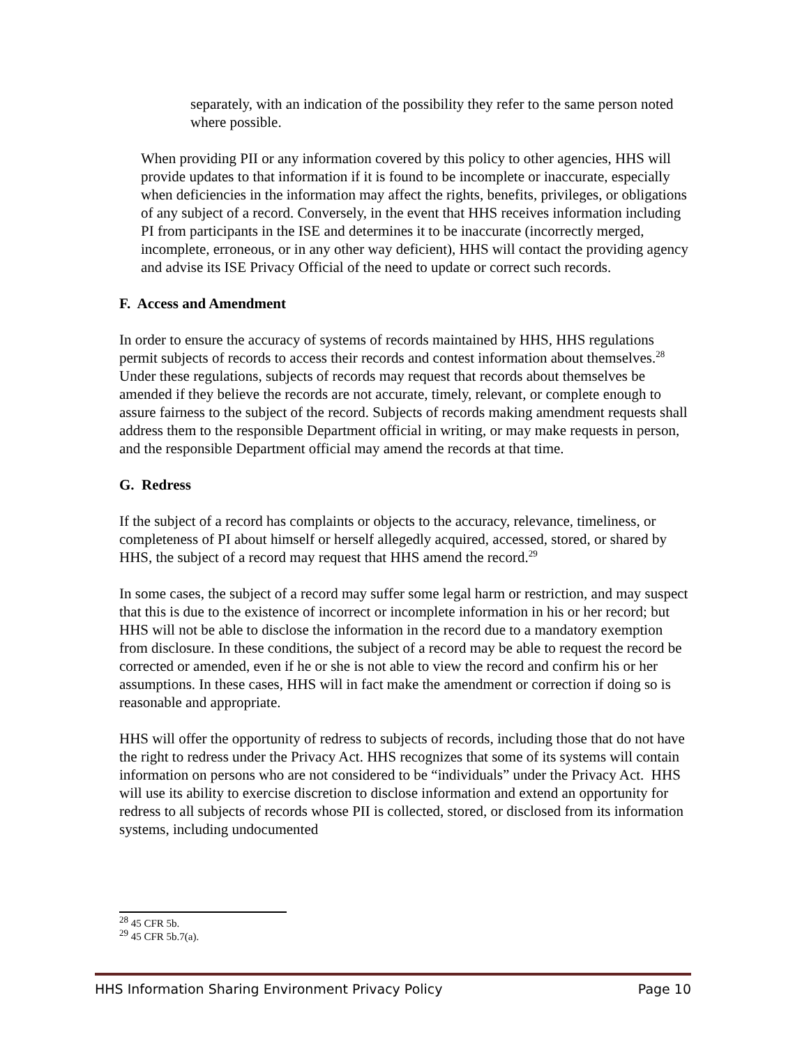separately, with an indication of the possibility they refer to the same person noted where possible.
When providing PII or any information covered by this policy to other agencies, HHS will provide updates to that information if it is found to be incomplete or inaccurate, especially when deficiencies in the information may affect the rights, benefits, privileges, or obligations of any subject of a record. Conversely, in the event that HHS receives information including PI from participants in the ISE and determines it to be inaccurate (incorrectly merged, incomplete, erroneous, or in any other way deficient), HHS will contact the providing agency and advise its ISE Privacy Official of the need to update or correct such records.
F. Access and Amendment
In order to ensure the accuracy of systems of records maintained by HHS, HHS regulations permit subjects of records to access their records and contest information about themselves.<sup>28</sup> Under these regulations, subjects of records may request that records about themselves be amended if they believe the records are not accurate, timely, relevant, or complete enough to assure fairness to the subject of the record. Subjects of records making amendment requests shall address them to the responsible Department official in writing, or may make requests in person, and the responsible Department official may amend the records at that time.
G. Redress
If the subject of a record has complaints or objects to the accuracy, relevance, timeliness, or completeness of PI about himself or herself allegedly acquired, accessed, stored, or shared by HHS, the subject of a record may request that HHS amend the record.<sup>29</sup>
In some cases, the subject of a record may suffer some legal harm or restriction, and may suspect that this is due to the existence of incorrect or incomplete information in his or her record; but HHS will not be able to disclose the information in the record due to a mandatory exemption from disclosure. In these conditions, the subject of a record may be able to request the record be corrected or amended, even if he or she is not able to view the record and confirm his or her assumptions. In these cases, HHS will in fact make the amendment or correction if doing so is reasonable and appropriate.
HHS will offer the opportunity of redress to subjects of records, including those that do not have the right to redress under the Privacy Act. HHS recognizes that some of its systems will contain information on persons who are not considered to be “individuals” under the Privacy Act. HHS will use its ability to exercise discretion to disclose information and extend an opportunity for redress to all subjects of records whose PII is collected, stored, or disclosed from its information systems, including undocumented
<sup>28</sup> 45 CFR 5b.
<sup>29</sup> 45 CFR 5b.7(a).
HHS Information Sharing Environment Privacy Policy Page 10